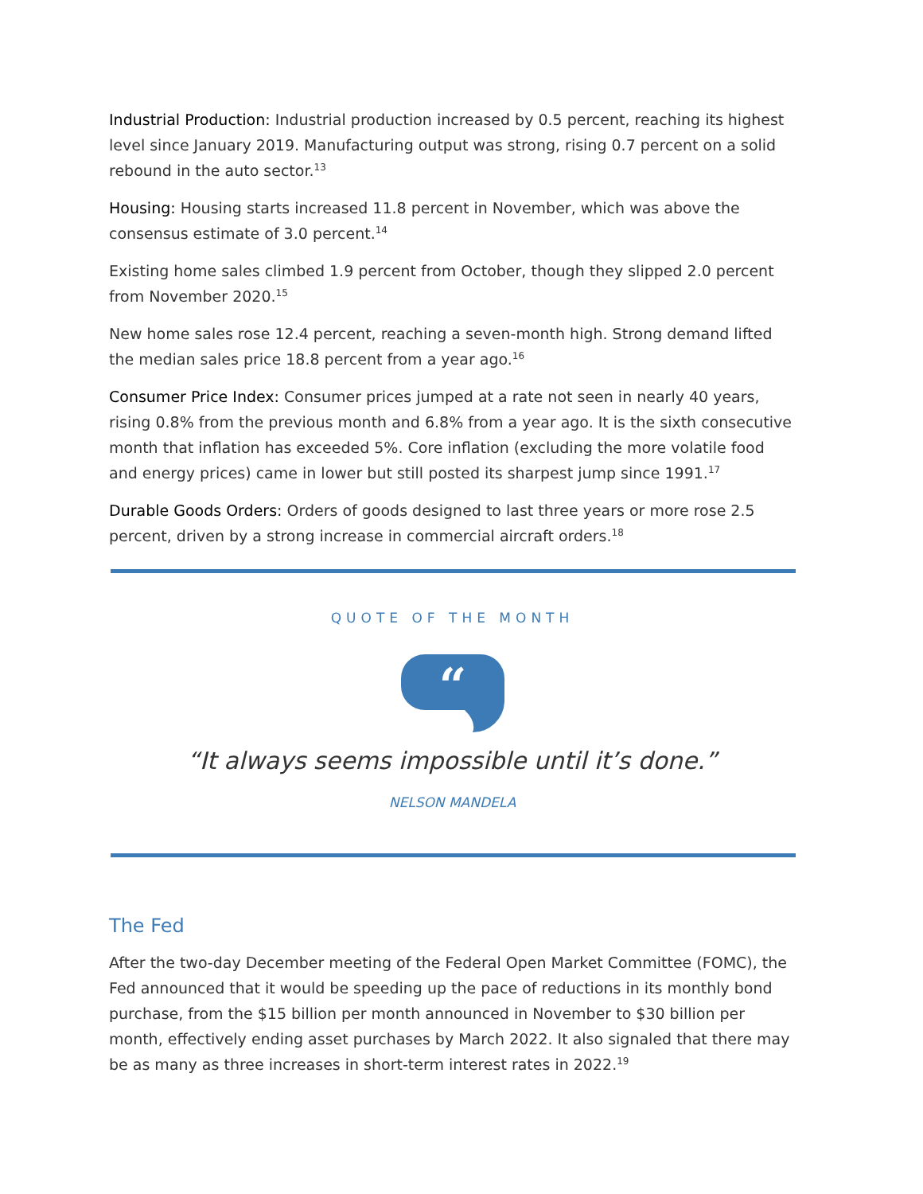Industrial Production: Industrial production increased by 0.5 percent, reaching its highest level since January 2019. Manufacturing output was strong, rising 0.7 percent on a solid rebound in the auto sector.<sup>13</sup>
Housing: Housing starts increased 11.8 percent in November, which was above the consensus estimate of 3.0 percent.<sup>14</sup>
Existing home sales climbed 1.9 percent from October, though they slipped 2.0 percent from November 2020.<sup>15</sup>
New home sales rose 12.4 percent, reaching a seven-month high. Strong demand lifted the median sales price 18.8 percent from a year ago.<sup>16</sup>
Consumer Price Index: Consumer prices jumped at a rate not seen in nearly 40 years, rising 0.8% from the previous month and 6.8% from a year ago. It is the sixth consecutive month that inflation has exceeded 5%. Core inflation (excluding the more volatile food and energy prices) came in lower but still posted its sharpest jump since 1991.<sup>17</sup>
Durable Goods Orders: Orders of goods designed to last three years or more rose 2.5 percent, driven by a strong increase in commercial aircraft orders.<sup>18</sup>
QUOTE OF THE MONTH
“
“It always seems impossible until it’s done.”
NELSON MANDELA
The Fed
After the two-day December meeting of the Federal Open Market Committee (FOMC), the Fed announced that it would be speeding up the pace of reductions in its monthly bond purchase, from the $15 billion per month announced in November to $30 billion per month, effectively ending asset purchases by March 2022. It also signaled that there may be as many as three increases in short-term interest rates in 2022.<sup>19</sup>